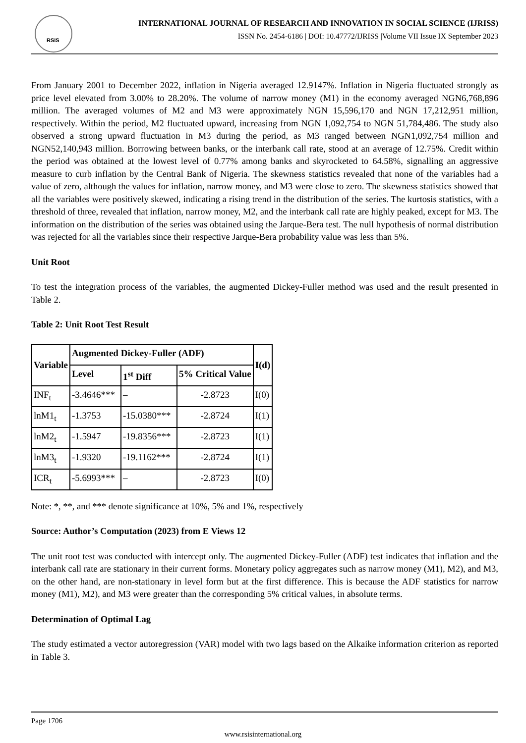RSIS
INTERNATIONAL JOURNAL OF RESEARCH AND INNOVATION IN SOCIAL SCIENCE (IJRISS)
ISSN No. 2454-6186 | DOI: 10.47772/IJRISS |Volume VII Issue IX September 2023
From January 2001 to December 2022, inflation in Nigeria averaged 12.9147%. Inflation in Nigeria fluctuated strongly as price level elevated from 3.00% to 28.20%. The volume of narrow money (M1) in the economy averaged NGN6,768,896 million. The averaged volumes of M2 and M3 were approximately NGN 15,596,170 and NGN 17,212,951 million, respectively. Within the period, M2 fluctuated upward, increasing from NGN 1,092,754 to NGN 51,784,486. The study also observed a strong upward fluctuation in M3 during the period, as M3 ranged between NGN1,092,754 million and NGN52,140,943 million. Borrowing between banks, or the interbank call rate, stood at an average of 12.75%. Credit within the period was obtained at the lowest level of 0.77% among banks and skyrocketed to 64.58%, signalling an aggressive measure to curb inflation by the Central Bank of Nigeria. The skewness statistics revealed that none of the variables had a value of zero, although the values for inflation, narrow money, and M3 were close to zero. The skewness statistics showed that all the variables were positively skewed, indicating a rising trend in the distribution of the series. The kurtosis statistics, with a threshold of three, revealed that inflation, narrow money, M2, and the interbank call rate are highly peaked, except for M3. The information on the distribution of the series was obtained using the Jarque-Bera test. The null hypothesis of normal distribution was rejected for all the variables since their respective Jarque-Bera probability value was less than 5%.
Unit Root
To test the integration process of the variables, the augmented Dickey-Fuller method was used and the result presented in Table 2.
Table 2: Unit Root Test Result
| Variable | Augmented Dickey-Fuller (ADF) | | | I(d) |
| --- | --- | --- | --- | --- |
| | Level | 1<sup>st</sup> Diff | 5% Critical Value | |
| INF<sub>t</sub> | -3.4646*** | – | -2.8723 | I(0) |
| lnM1<sub>t</sub> | -1.3753 | -15.0380*** | -2.8724 | I(1) |
| lnM2<sub>t</sub> | -1.5947 | -19.8356*** | -2.8723 | I(1) |
| lnM3<sub>t</sub> | -1.9320 | -19.1162*** | -2.8724 | I(1) |
| ICR<sub>t</sub> | -5.6993*** | – | -2.8723 | I(0) |
Note: *, **, and *** denote significance at 10%, 5% and 1%, respectively
Source: Author’s Computation (2023) from E Views 12
The unit root test was conducted with intercept only. The augmented Dickey-Fuller (ADF) test indicates that inflation and the interbank call rate are stationary in their current forms. Monetary policy aggregates such as narrow money (M1), M2), and M3, on the other hand, are non-stationary in level form but at the first difference. This is because the ADF statistics for narrow money (M1), M2), and M3 were greater than the corresponding 5% critical values, in absolute terms.
Determination of Optimal Lag
The study estimated a vector autoregression (VAR) model with two lags based on the Alkaike information criterion as reported in Table 3.
Page 1706
www.rsisinternational.org